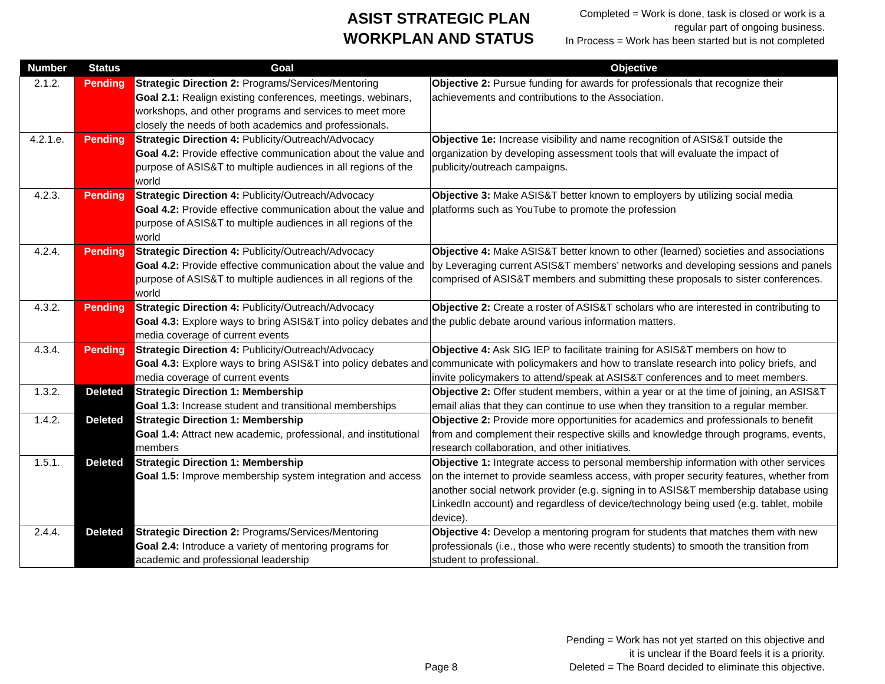ASIST STRATEGIC PLAN
WORKPLAN AND STATUS
Completed = Work is done, task is closed or work is a
regular part of ongoing business.
In Process = Work has been started but is not completed
| Number | Status | Goal | Objective |
| --- | --- | --- | --- |
| 2.1.2. | Pending | Strategic Direction 2: Programs/Services/Mentoring Goal 2.1: Realign existing conferences, meetings, webinars, workshops, and other programs and services to meet more closely the needs of both academics and professionals. | Objective 2: Pursue funding for awards for professionals that recognize their achievements and contributions to the Association. |
| 4.2.1.e. | Pending | Strategic Direction 4: Publicity/Outreach/Advocacy Goal 4.2: Provide effective communication about the value and purpose of ASIS&T to multiple audiences in all regions of the world | Objective 1e: Increase visibility and name recognition of ASIS&T outside the organization by developing assessment tools that will evaluate the impact of publicity/outreach campaigns. |
| 4.2.3. | Pending | Strategic Direction 4: Publicity/Outreach/Advocacy Goal 4.2: Provide effective communication about the value and purpose of ASIS&T to multiple audiences in all regions of the world | Objective 3: Make ASIS&T better known to employers by utilizing social media platforms such as YouTube to promote the profession |
| 4.2.4. | Pending | Strategic Direction 4: Publicity/Outreach/Advocacy Goal 4.2: Provide effective communication about the value and purpose of ASIS&T to multiple audiences in all regions of the world | Objective 4: Make ASIS&T better known to other (learned) societies and associations by Leveraging current ASIS&T members’ networks and developing sessions and panels comprised of ASIS&T members and submitting these proposals to sister conferences. |
| 4.3.2. | Pending | Strategic Direction 4: Publicity/Outreach/Advocacy Goal 4.3: Explore ways to bring ASIS&T into policy debates and media coverage of current events | Objective 2: Create a roster of ASIS&T scholars who are interested in contributing to the public debate around various information matters. |
| 4.3.4. | Pending | Strategic Direction 4: Publicity/Outreach/Advocacy Goal 4.3: Explore ways to bring ASIS&T into policy debates and media coverage of current events | Objective 4: Ask SIG IEP to facilitate training for ASIS&T members on how to communicate with policymakers and how to translate research into policy briefs, and invite policymakers to attend/speak at ASIS&T conferences and to meet members. |
| 1.3.2. | Deleted | Strategic Direction 1: Membership Goal 1.3: Increase student and transitional memberships | Objective 2: Offer student members, within a year or at the time of joining, an ASIS&T email alias that they can continue to use when they transition to a regular member. |
| 1.4.2. | Deleted | Strategic Direction 1: Membership Goal 1.4: Attract new academic, professional, and institutional members | Objective 2: Provide more opportunities for academics and professionals to benefit from and complement their respective skills and knowledge through programs, events, research collaboration, and other initiatives. |
| 1.5.1. | Deleted | Strategic Direction 1: Membership Goal 1.5: Improve membership system integration and access | Objective 1: Integrate access to personal membership information with other services on the internet to provide seamless access, with proper security features, whether from another social network provider (e.g. signing in to ASIS&T membership database using LinkedIn account) and regardless of device/technology being used (e.g. tablet, mobile device). |
| 2.4.4. | Deleted | Strategic Direction 2: Programs/Services/Mentoring Goal 2.4: Introduce a variety of mentoring programs for academic and professional leadership | Objective 4: Develop a mentoring program for students that matches them with new professionals (i.e., those who were recently students) to smooth the transition from student to professional. |
Page 8
Pending = Work has not yet started on this objective and
it is unclear if the Board feels it is a priority.
Deleted = The Board decided to eliminate this objective.